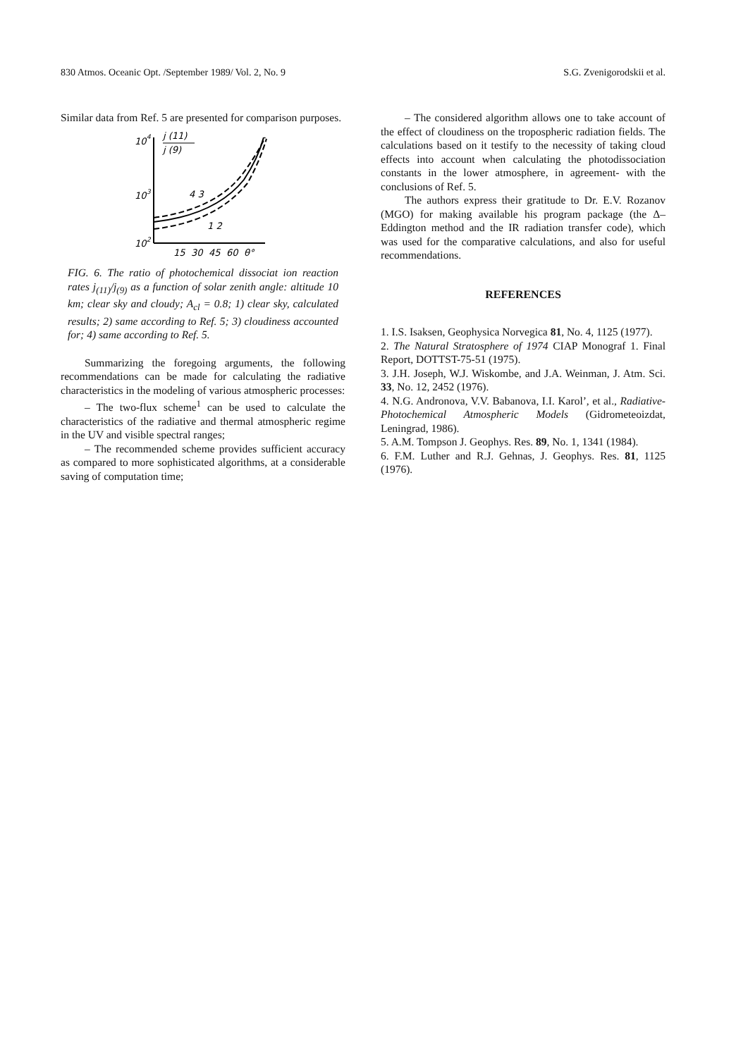830 Atmos. Oceanic Opt. /September 1989/ Vol. 2, No. 9 S.G. Zvenigorodskii et al.
Similar data from Ref. 5 are presented for comparison purposes.
10
4
j (11)
j (9)
10
3
10
2
4 3
1 2
15
30
45
60
θ°
FIG. 6. The ratio of photochemical dissociat ion reaction rates j<sub>(11)</sub>/j<sub>(9)</sub> as a function of solar zenith angle: altitude 10 km; clear sky and cloudy; A<sub>cl</sub> = 0.8; 1) clear sky, calculated results; 2) same according to Ref. 5; 3) cloudiness accounted for; 4) same according to Ref. 5.
Summarizing the foregoing arguments, the following recommendations can be made for calculating the radiative characteristics in the modeling of various atmospheric processes:
– The two-flux scheme<sup>1</sup> can be used to calculate the characteristics of the radiative and thermal atmospheric regime in the UV and visible spectral ranges;
– The recommended scheme provides sufficient accuracy as compared to more sophisticated algorithms, at a considerable saving of computation time;
– The considered algorithm allows one to take account of the effect of cloudiness on the tropospheric radiation fields. The calculations based on it testify to the necessity of taking cloud effects into account when calculating the photodissociation constants in the lower atmosphere, in agreement- with the conclusions of Ref. 5.
The authors express their gratitude to Dr. E.V. Rozanov (MGO) for making available his program package (the Δ–Eddington method and the IR radiation transfer code), which was used for the comparative calculations, and also for useful recommendations.
REFERENCES
1. I.S. Isaksen, Geophysica Norvegica 81, No. 4, 1125 (1977).
2. The Natural Stratosphere of 1974 CIAP Monograf 1. Final Report, DOTTST-75-51 (1975).
3. J.H. Joseph, W.J. Wiskombe, and J.A. Weinman, J. Atm. Sci. 33, No. 12, 2452 (1976).
4. N.G. Andronova, V.V. Babanova, I.I. Karol’, et al., Radiative-Photochemical Atmospheric Models (Gidrometeoizdat, Leningrad, 1986).
5. A.M. Tompson J. Geophys. Res. 89, No. 1, 1341 (1984).
6. F.M. Luther and R.J. Gehnas, J. Geophys. Res. 81, 1125 (1976).